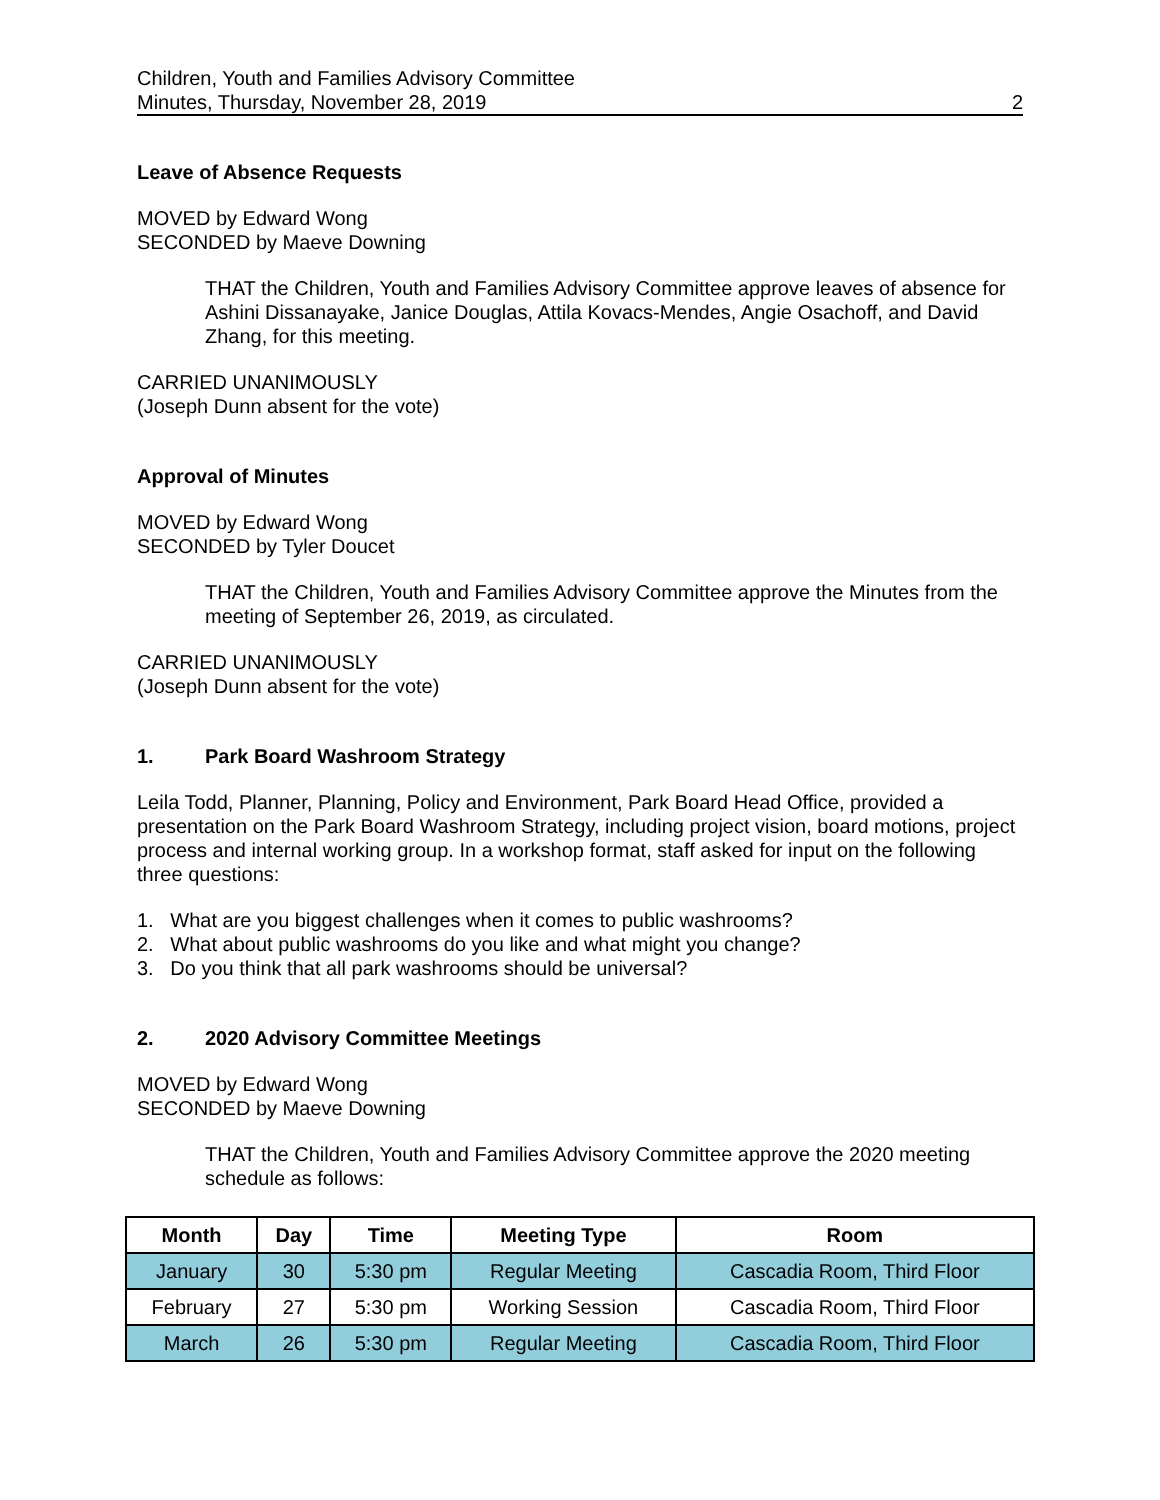Children, Youth and Families Advisory Committee
Minutes, Thursday, November 28, 2019 2
Leave of Absence Requests
MOVED by Edward Wong
SECONDED by Maeve Downing
THAT the Children, Youth and Families Advisory Committee approve leaves of absence for Ashini Dissanayake, Janice Douglas, Attila Kovacs-Mendes, Angie Osachoff, and David Zhang, for this meeting.
CARRIED UNANIMOUSLY
(Joseph Dunn absent for the vote)
Approval of Minutes
MOVED by Edward Wong
SECONDED by Tyler Doucet
THAT the Children, Youth and Families Advisory Committee approve the Minutes from the meeting of September 26, 2019, as circulated.
CARRIED UNANIMOUSLY
(Joseph Dunn absent for the vote)
1. Park Board Washroom Strategy
Leila Todd, Planner, Planning, Policy and Environment, Park Board Head Office, provided a presentation on the Park Board Washroom Strategy, including project vision, board motions, project process and internal working group. In a workshop format, staff asked for input on the following three questions:
1. What are you biggest challenges when it comes to public washrooms?
2. What about public washrooms do you like and what might you change?
3. Do you think that all park washrooms should be universal?
2. 2020 Advisory Committee Meetings
MOVED by Edward Wong
SECONDED by Maeve Downing
THAT the Children, Youth and Families Advisory Committee approve the 2020 meeting schedule as follows:
| Month | Day | Time | Meeting Type | Room |
| --- | --- | --- | --- | --- |
| January | 30 | 5:30 pm | Regular Meeting | Cascadia Room, Third Floor |
| February | 27 | 5:30 pm | Working Session | Cascadia Room, Third Floor |
| March | 26 | 5:30 pm | Regular Meeting | Cascadia Room, Third Floor |